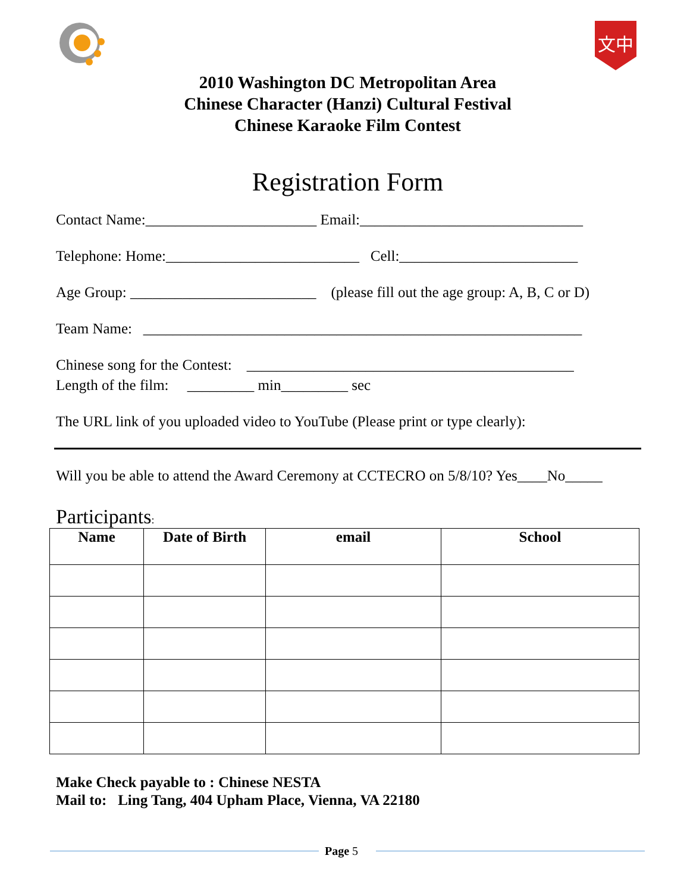文中
2010 Washington DC Metropolitan Area
Chinese Character (Hanzi) Cultural Festival
Chinese Karaoke Film Contest
Registration Form
Contact Name:_______________________ Email:______________________________
Telephone: Home:__________________________ Cell:________________________
Age Group: _________________________ (please fill out the age group: A, B, C or D)
Team Name: ___________________________________________________________
Chinese song for the Contest: ____________________________________________
Length of the film: _________ min_________ sec
The URL link of you uploaded video to YouTube (Please print or type clearly):
Will you be able to attend the Award Ceremony at CCTECRO on 5/8/10? Yes____No_____
Participants:
| Name | Date of Birth | email | School |
| --- | --- | --- | --- |
Make Check payable to : Chinese NESTA
Mail to: Ling Tang, 404 Upham Place, Vienna, VA 22180
Page 5